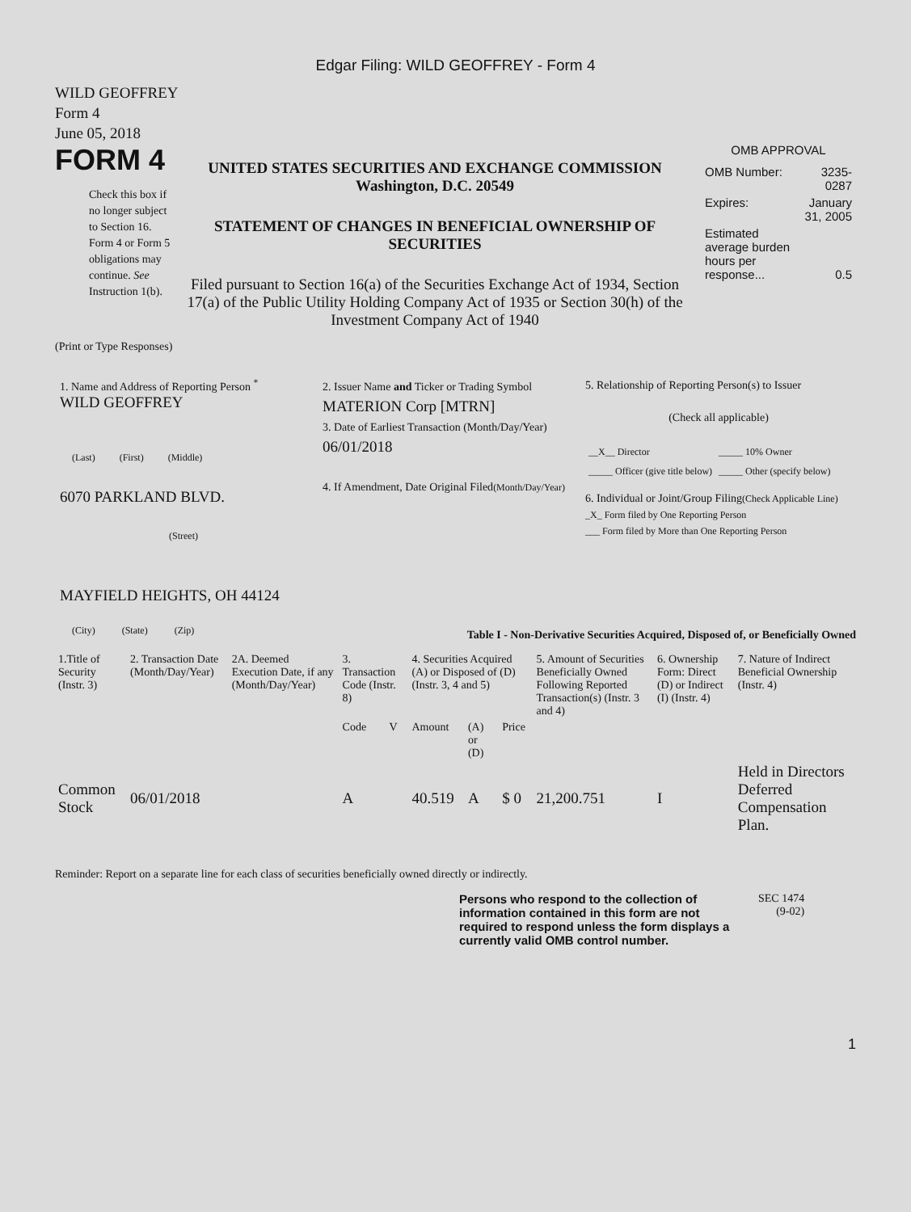Edgar Filing: WILD GEOFFREY - Form 4
WILD GEOFFREY
Form 4
June 05, 2018
FORM 4
Check this box if no longer subject to Section 16. Form 4 or Form 5 obligations may continue. See Instruction 1(b).
UNITED STATES SECURITIES AND EXCHANGE COMMISSION
Washington, D.C. 20549
STATEMENT OF CHANGES IN BENEFICIAL OWNERSHIP OF SECURITIES
Filed pursuant to Section 16(a) of the Securities Exchange Act of 1934, Section 17(a) of the Public Utility Holding Company Act of 1935 or Section 30(h) of the Investment Company Act of 1940
OMB APPROVAL
| OMB Number: | 3235-0287 |
| Expires: | January 31, 2005 |
| Estimated average burden hours per response... | 0.5 |
(Print or Type Responses)
1. Name and Address of Reporting Person <sup>*</sup>
WILD GEOFFREY
(Last) (First) (Middle)
6070 PARKLAND BLVD.
(Street)
MAYFIELD HEIGHTS, OH 44124
(City) (State) (Zip)
2. Issuer Name and Ticker or Trading Symbol
MATERION Corp [MTRN]
3. Date of Earliest Transaction (Month/Day/Year)
06/01/2018
4. If Amendment, Date Original Filed(Month/Day/Year)
5. Relationship of Reporting Person(s) to Issuer
(Check all applicable)
| __X__ Director | _____ 10% Owner |
| _____ Officer (give title below) | _____ Other (specify below) |
6. Individual or Joint/Group Filing(Check Applicable Line)
_X_ Form filed by One Reporting Person
___ Form filed by More than One Reporting Person
Table I - Non-Derivative Securities Acquired, Disposed of, or Beneficially Owned
| 1.Title of Security (Instr. 3) | 2. Transaction Date (Month/Day/Year) | 2A. Deemed Execution Date, if any (Month/Day/Year) | 3. Transaction Code (Instr. 8) | | 4. Securities Acquired (A) or Disposed of (D) (Instr. 3, 4 and 5) | | | 5. Amount of Securities Beneficially Owned Following Reported Transaction(s) (Instr. 3 and 4) | 6. Ownership Form: Direct (D) or Indirect (I) (Instr. 4) | 7. Nature of Indirect Beneficial Ownership (Instr. 4) |
| --- | --- | --- | --- | --- | --- | --- | --- | --- | --- | --- |
| | | | Code | V | Amount | (A) or (D) | Price | | | |
| Common Stock | 06/01/2018 | | A | | 40.519 | A | $ 0 | 21,200.751 | I | Held in Directors Deferred Compensation Plan. |
Reminder: Report on a separate line for each class of securities beneficially owned directly or indirectly.
Persons who respond to the collection of information contained in this form are not required to respond unless the form displays a currently valid OMB control number.
SEC 1474
(9-02)
1